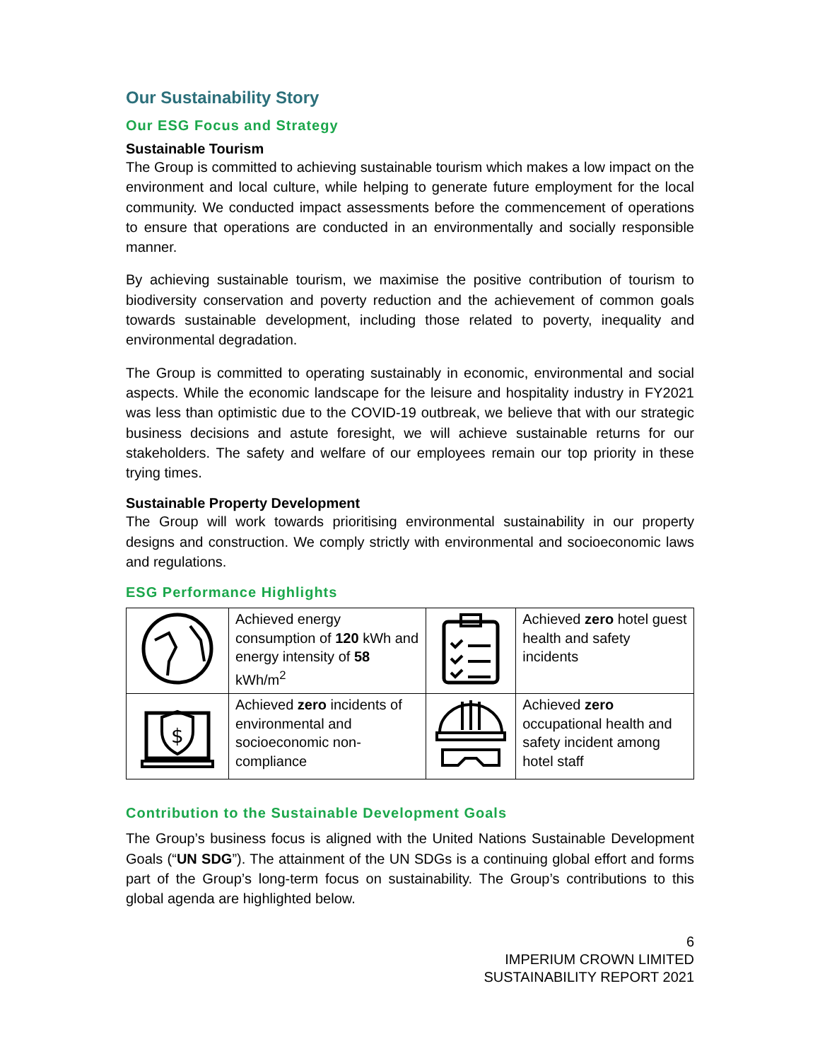Our Sustainability Story
Our ESG Focus and Strategy
Sustainable Tourism
The Group is committed to achieving sustainable tourism which makes a low impact on the environment and local culture, while helping to generate future employment for the local community. We conducted impact assessments before the commencement of operations to ensure that operations are conducted in an environmentally and socially responsible manner.
By achieving sustainable tourism, we maximise the positive contribution of tourism to biodiversity conservation and poverty reduction and the achievement of common goals towards sustainable development, including those related to poverty, inequality and environmental degradation.
The Group is committed to operating sustainably in economic, environmental and social aspects. While the economic landscape for the leisure and hospitality industry in FY2021 was less than optimistic due to the COVID-19 outbreak, we believe that with our strategic business decisions and astute foresight, we will achieve sustainable returns for our stakeholders. The safety and welfare of our employees remain our top priority in these trying times.
Sustainable Property Development
The Group will work towards prioritising environmental sustainability in our property designs and construction. We comply strictly with environmental and socioeconomic laws and regulations.
ESG Performance Highlights
| | Achieved energy consumption of 120 kWh and energy intensity of 58 kWh/m<sup>2</sup> | | Achieved zero hotel guest health and safety incidents |
| $ | Achieved zero incidents of environmental and socioeconomic non-compliance | | Achieved zero occupational health and safety incident among hotel staff |
Contribution to the Sustainable Development Goals
The Group’s business focus is aligned with the United Nations Sustainable Development Goals (“UN SDG”). The attainment of the UN SDGs is a continuing global effort and forms part of the Group’s long-term focus on sustainability. The Group’s contributions to this global agenda are highlighted below.
6
IMPERIUM CROWN LIMITED
SUSTAINABILITY REPORT 2021